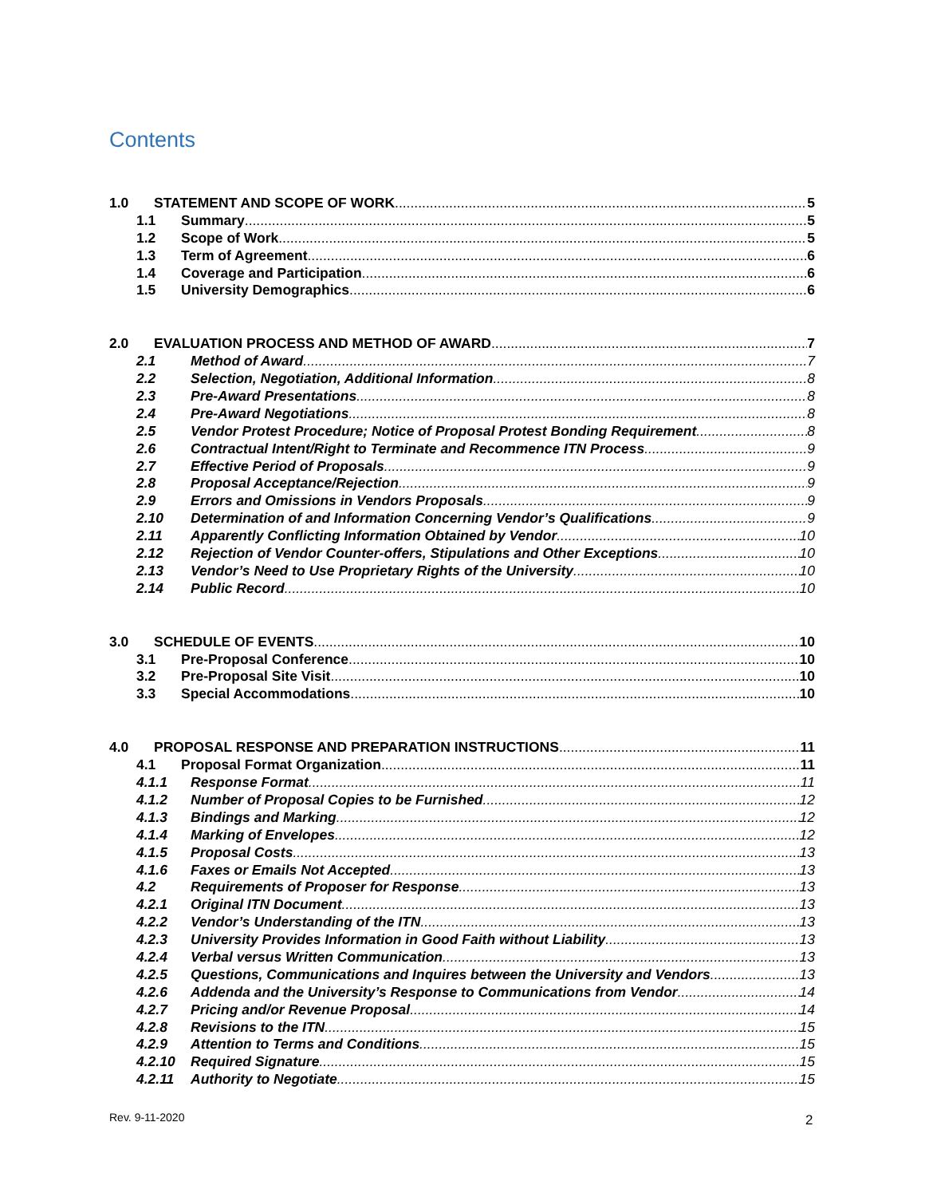Contents
1.0 STATEMENT AND SCOPE OF WORK 5
1.1 Summary 5
1.2 Scope of Work 5
1.3 Term of Agreement 6
1.4 Coverage and Participation 6
1.5 University Demographics 6
2.0 EVALUATION PROCESS AND METHOD OF AWARD 7
2.1 Method of Award 7
2.2 Selection, Negotiation, Additional Information 8
2.3 Pre-Award Presentations 8
2.4 Pre-Award Negotiations 8
2.5 Vendor Protest Procedure; Notice of Proposal Protest Bonding Requirement 8
2.6 Contractual Intent/Right to Terminate and Recommence ITN Process 9
2.7 Effective Period of Proposals 9
2.8 Proposal Acceptance/Rejection 9
2.9 Errors and Omissions in Vendors Proposals 9
2.10 Determination of and Information Concerning Vendor’s Qualifications 9
2.11 Apparently Conflicting Information Obtained by Vendor 10
2.12 Rejection of Vendor Counter-offers, Stipulations and Other Exceptions 10
2.13 Vendor’s Need to Use Proprietary Rights of the University 10
2.14 Public Record 10
3.0 SCHEDULE OF EVENTS 10
3.1 Pre-Proposal Conference 10
3.2 Pre-Proposal Site Visit 10
3.3 Special Accommodations 10
4.0 PROPOSAL RESPONSE AND PREPARATION INSTRUCTIONS 11
4.1 Proposal Format Organization 11
4.1.1 Response Format 11
4.1.2 Number of Proposal Copies to be Furnished 12
4.1.3 Bindings and Marking 12
4.1.4 Marking of Envelopes 12
4.1.5 Proposal Costs 13
4.1.6 Faxes or Emails Not Accepted 13
4.2 Requirements of Proposer for Response 13
4.2.1 Original ITN Document 13
4.2.2 Vendor’s Understanding of the ITN 13
4.2.3 University Provides Information in Good Faith without Liability 13
4.2.4 Verbal versus Written Communication 13
4.2.5 Questions, Communications and Inquires between the University and Vendors 13
4.2.6 Addenda and the University’s Response to Communications from Vendor 14
4.2.7 Pricing and/or Revenue Proposal 14
4.2.8 Revisions to the ITN 15
4.2.9 Attention to Terms and Conditions 15
4.2.10 Required Signature 15
4.2.11 Authority to Negotiate 15
Rev. 9-11-2020 2